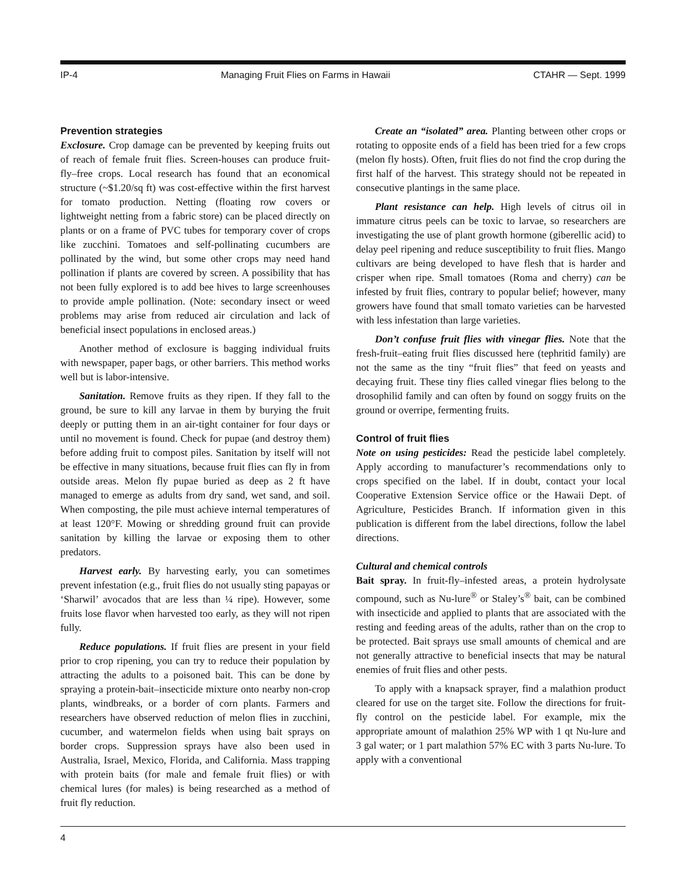IP-4 Managing Fruit Flies on Farms in Hawaii CTAHR — Sept. 1999
Prevention strategies
Exclosure. Crop damage can be prevented by keeping fruits out of reach of female fruit flies. Screen-houses can produce fruit-fly–free crops. Local research has found that an economical structure (~$1.20/sq ft) was cost-effective within the first harvest for tomato production. Netting (floating row covers or lightweight netting from a fabric store) can be placed directly on plants or on a frame of PVC tubes for temporary cover of crops like zucchini. Tomatoes and self-pollinating cucumbers are pollinated by the wind, but some other crops may need hand pollination if plants are covered by screen. A possibility that has not been fully explored is to add bee hives to large screenhouses to provide ample pollination. (Note: secondary insect or weed problems may arise from reduced air circulation and lack of beneficial insect populations in enclosed areas.)
Another method of exclosure is bagging individual fruits with newspaper, paper bags, or other barriers. This method works well but is labor-intensive.
Sanitation. Remove fruits as they ripen. If they fall to the ground, be sure to kill any larvae in them by burying the fruit deeply or putting them in an air-tight container for four days or until no movement is found. Check for pupae (and destroy them) before adding fruit to compost piles. Sanitation by itself will not be effective in many situations, because fruit flies can fly in from outside areas. Melon fly pupae buried as deep as 2 ft have managed to emerge as adults from dry sand, wet sand, and soil. When composting, the pile must achieve internal temperatures of at least 120°F. Mowing or shredding ground fruit can provide sanitation by killing the larvae or exposing them to other predators.
Harvest early. By harvesting early, you can sometimes prevent infestation (e.g., fruit flies do not usually sting papayas or ‘Sharwil’ avocados that are less than ¼ ripe). However, some fruits lose flavor when harvested too early, as they will not ripen fully.
Reduce populations. If fruit flies are present in your field prior to crop ripening, you can try to reduce their population by attracting the adults to a poisoned bait. This can be done by spraying a protein-bait–insecticide mixture onto nearby non-crop plants, windbreaks, or a border of corn plants. Farmers and researchers have observed reduction of melon flies in zucchini, cucumber, and watermelon fields when using bait sprays on border crops. Suppression sprays have also been used in Australia, Israel, Mexico, Florida, and California. Mass trapping with protein baits (for male and female fruit flies) or with chemical lures (for males) is being researched as a method of fruit fly reduction.
Create an “isolated” area. Planting between other crops or rotating to opposite ends of a field has been tried for a few crops (melon fly hosts). Often, fruit flies do not find the crop during the first half of the harvest. This strategy should not be repeated in consecutive plantings in the same place.
Plant resistance can help. High levels of citrus oil in immature citrus peels can be toxic to larvae, so researchers are investigating the use of plant growth hormone (giberellic acid) to delay peel ripening and reduce susceptibility to fruit flies. Mango cultivars are being developed to have flesh that is harder and crisper when ripe. Small tomatoes (Roma and cherry) can be infested by fruit flies, contrary to popular belief; however, many growers have found that small tomato varieties can be harvested with less infestation than large varieties.
Don’t confuse fruit flies with vinegar flies. Note that the fresh-fruit–eating fruit flies discussed here (tephritid family) are not the same as the tiny “fruit flies” that feed on yeasts and decaying fruit. These tiny flies called vinegar flies belong to the drosophilid family and can often by found on soggy fruits on the ground or overripe, fermenting fruits.
Control of fruit flies
Note on using pesticides: Read the pesticide label completely. Apply according to manufacturer’s recommendations only to crops specified on the label. If in doubt, contact your local Cooperative Extension Service office or the Hawaii Dept. of Agriculture, Pesticides Branch. If information given in this publication is different from the label directions, follow the label directions.
Cultural and chemical controls
Bait spray. In fruit-fly–infested areas, a protein hydrolysate compound, such as Nu-lure<sup>®</sup> or Staley’s<sup>®</sup> bait, can be combined with insecticide and applied to plants that are associated with the resting and feeding areas of the adults, rather than on the crop to be protected. Bait sprays use small amounts of chemical and are not generally attractive to beneficial insects that may be natural enemies of fruit flies and other pests.
To apply with a knapsack sprayer, find a malathion product cleared for use on the target site. Follow the directions for fruit-fly control on the pesticide label. For example, mix the appropriate amount of malathion 25% WP with 1 qt Nu-lure and 3 gal water; or 1 part malathion 57% EC with 3 parts Nu-lure. To apply with a conventional
4